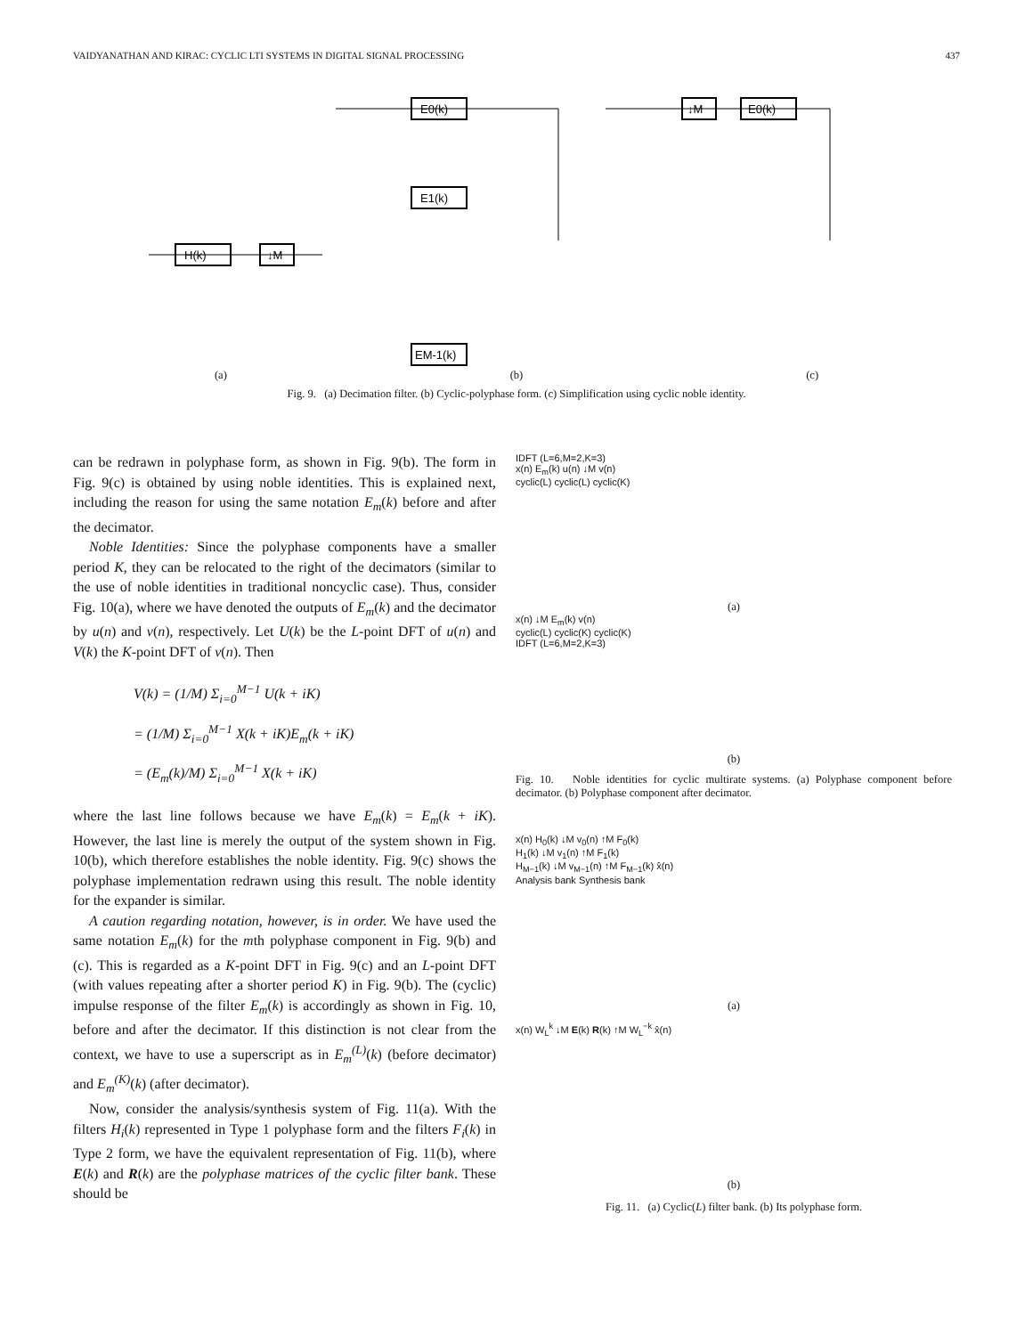VAIDYANATHAN AND KIRAC: CYCLIC LTI SYSTEMS IN DIGITAL SIGNAL PROCESSING 437
H(k)
↓M
E0(k)
E1(k)
EM-1(k)
↓M
E0(k)
(a) (b) (c)
Fig. 9. (a) Decimation filter. (b) Cyclic-polyphase form. (c) Simplification using cyclic noble identity.
can be redrawn in polyphase form, as shown in Fig. 9(b). The form in Fig. 9(c) is obtained by using noble identities. This is explained next, including the reason for using the same notation E<sub>m</sub>(k) before and after the decimator.
Noble Identities: Since the polyphase components have a smaller period K, they can be relocated to the right of the decimators (similar to the use of noble identities in traditional noncyclic case). Thus, consider Fig. 10(a), where we have denoted the outputs of E<sub>m</sub>(k) and the decimator by u(n) and v(n), respectively. Let U(k) be the L-point DFT of u(n) and V(k) the K-point DFT of v(n). Then
V(k) = (1/M) Σ<sub>i=0</sub><sup>M−1</sup> U(k + iK)
= (1/M) Σ<sub>i=0</sub><sup>M−1</sup> X(k + iK)E<sub>m</sub>(k + iK)
= (E<sub>m</sub>(k)/M) Σ<sub>i=0</sub><sup>M−1</sup> X(k + iK)
where the last line follows because we have E<sub>m</sub>(k) = E<sub>m</sub>(k + iK). However, the last line is merely the output of the system shown in Fig. 10(b), which therefore establishes the noble identity. Fig. 9(c) shows the polyphase implementation redrawn using this result. The noble identity for the expander is similar.
A caution regarding notation, however, is in order. We have used the same notation E<sub>m</sub>(k) for the mth polyphase component in Fig. 9(b) and (c). This is regarded as a K-point DFT in Fig. 9(c) and an L-point DFT (with values repeating after a shorter period K) in Fig. 9(b). The (cyclic) impulse response of the filter E<sub>m</sub>(k) is accordingly as shown in Fig. 10, before and after the decimator. If this distinction is not clear from the context, we have to use a superscript as in E<sub>m</sub><sup>(L)</sup>(k) (before decimator) and E<sub>m</sub><sup>(K)</sup>(k) (after decimator).
Now, consider the analysis/synthesis system of Fig. 11(a). With the filters H<sub>i</sub>(k) represented in Type 1 polyphase form and the filters F<sub>i</sub>(k) in Type 2 form, we have the equivalent representation of Fig. 11(b), where E(k) and R(k) are the polyphase matrices of the cyclic filter bank. These should be
IDFT (L=6,M=2,K=3)
x(n) E<sub>m</sub>(k) u(n) ↓M v(n)
cyclic(L) cyclic(L) cyclic(K)
(a)
x(n) ↓M E<sub>m</sub>(k) v(n)
cyclic(L) cyclic(K) cyclic(K)
IDFT (L=6,M=2,K=3)
(b)
Fig. 10. Noble identities for cyclic multirate systems. (a) Polyphase component before decimator. (b) Polyphase component after decimator.
x(n) H<sub>0</sub>(k) ↓M v<sub>0</sub>(n) ↑M F<sub>0</sub>(k)
H<sub>1</sub>(k) ↓M v<sub>1</sub>(n) ↑M F<sub>1</sub>(k)
H<sub>M−1</sub>(k) ↓M v<sub>M−1</sub>(n) ↑M F<sub>M−1</sub>(k) x̂(n)
Analysis bank Synthesis bank
(a)
x(n) W<sub>L</sub><sup>k</sup> ↓M E(k) R(k) ↑M W<sub>L</sub><sup>−k</sup> x̂(n)
(b)
Fig. 11. (a) Cyclic(L) filter bank. (b) Its polyphase form.